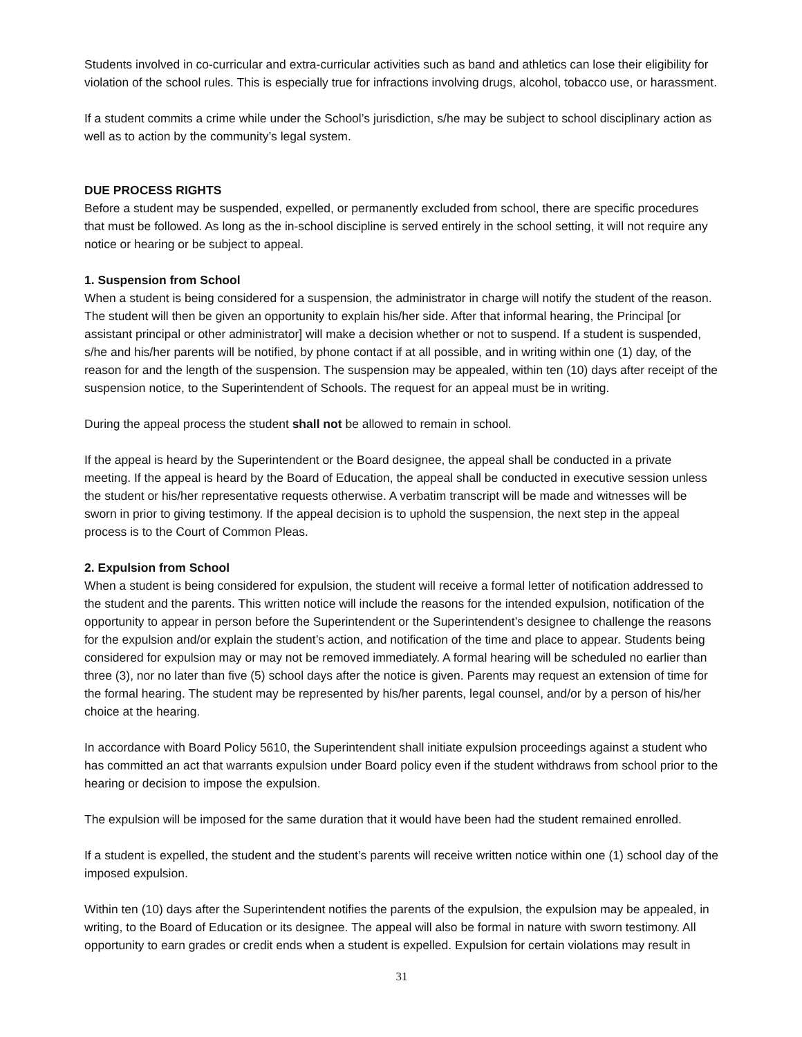Students involved in co-curricular and extra-curricular activities such as band and athletics can lose their eligibility for violation of the school rules. This is especially true for infractions involving drugs, alcohol, tobacco use, or harassment.
If a student commits a crime while under the School’s jurisdiction, s/he may be subject to school disciplinary action as well as to action by the community’s legal system.
DUE PROCESS RIGHTS
Before a student may be suspended, expelled, or permanently excluded from school, there are specific procedures that must be followed. As long as the in-school discipline is served entirely in the school setting, it will not require any notice or hearing or be subject to appeal.
1. Suspension from School
When a student is being considered for a suspension, the administrator in charge will notify the student of the reason. The student will then be given an opportunity to explain his/her side. After that informal hearing, the Principal [or assistant principal or other administrator] will make a decision whether or not to suspend. If a student is suspended, s/he and his/her parents will be notified, by phone contact if at all possible, and in writing within one (1) day, of the reason for and the length of the suspension. The suspension may be appealed, within ten (10) days after receipt of the suspension notice, to the Superintendent of Schools. The request for an appeal must be in writing.
During the appeal process the student shall not be allowed to remain in school.
If the appeal is heard by the Superintendent or the Board designee, the appeal shall be conducted in a private meeting. If the appeal is heard by the Board of Education, the appeal shall be conducted in executive session unless the student or his/her representative requests otherwise. A verbatim transcript will be made and witnesses will be sworn in prior to giving testimony. If the appeal decision is to uphold the suspension, the next step in the appeal process is to the Court of Common Pleas.
2. Expulsion from School
When a student is being considered for expulsion, the student will receive a formal letter of notification addressed to the student and the parents. This written notice will include the reasons for the intended expulsion, notification of the opportunity to appear in person before the Superintendent or the Superintendent’s designee to challenge the reasons for the expulsion and/or explain the student’s action, and notification of the time and place to appear. Students being considered for expulsion may or may not be removed immediately. A formal hearing will be scheduled no earlier than three (3), nor no later than five (5) school days after the notice is given. Parents may request an extension of time for the formal hearing. The student may be represented by his/her parents, legal counsel, and/or by a person of his/her choice at the hearing.
In accordance with Board Policy 5610, the Superintendent shall initiate expulsion proceedings against a student who has committed an act that warrants expulsion under Board policy even if the student withdraws from school prior to the hearing or decision to impose the expulsion.
The expulsion will be imposed for the same duration that it would have been had the student remained enrolled.
If a student is expelled, the student and the student’s parents will receive written notice within one (1) school day of the imposed expulsion.
Within ten (10) days after the Superintendent notifies the parents of the expulsion, the expulsion may be appealed, in writing, to the Board of Education or its designee. The appeal will also be formal in nature with sworn testimony. All opportunity to earn grades or credit ends when a student is expelled. Expulsion for certain violations may result in
31